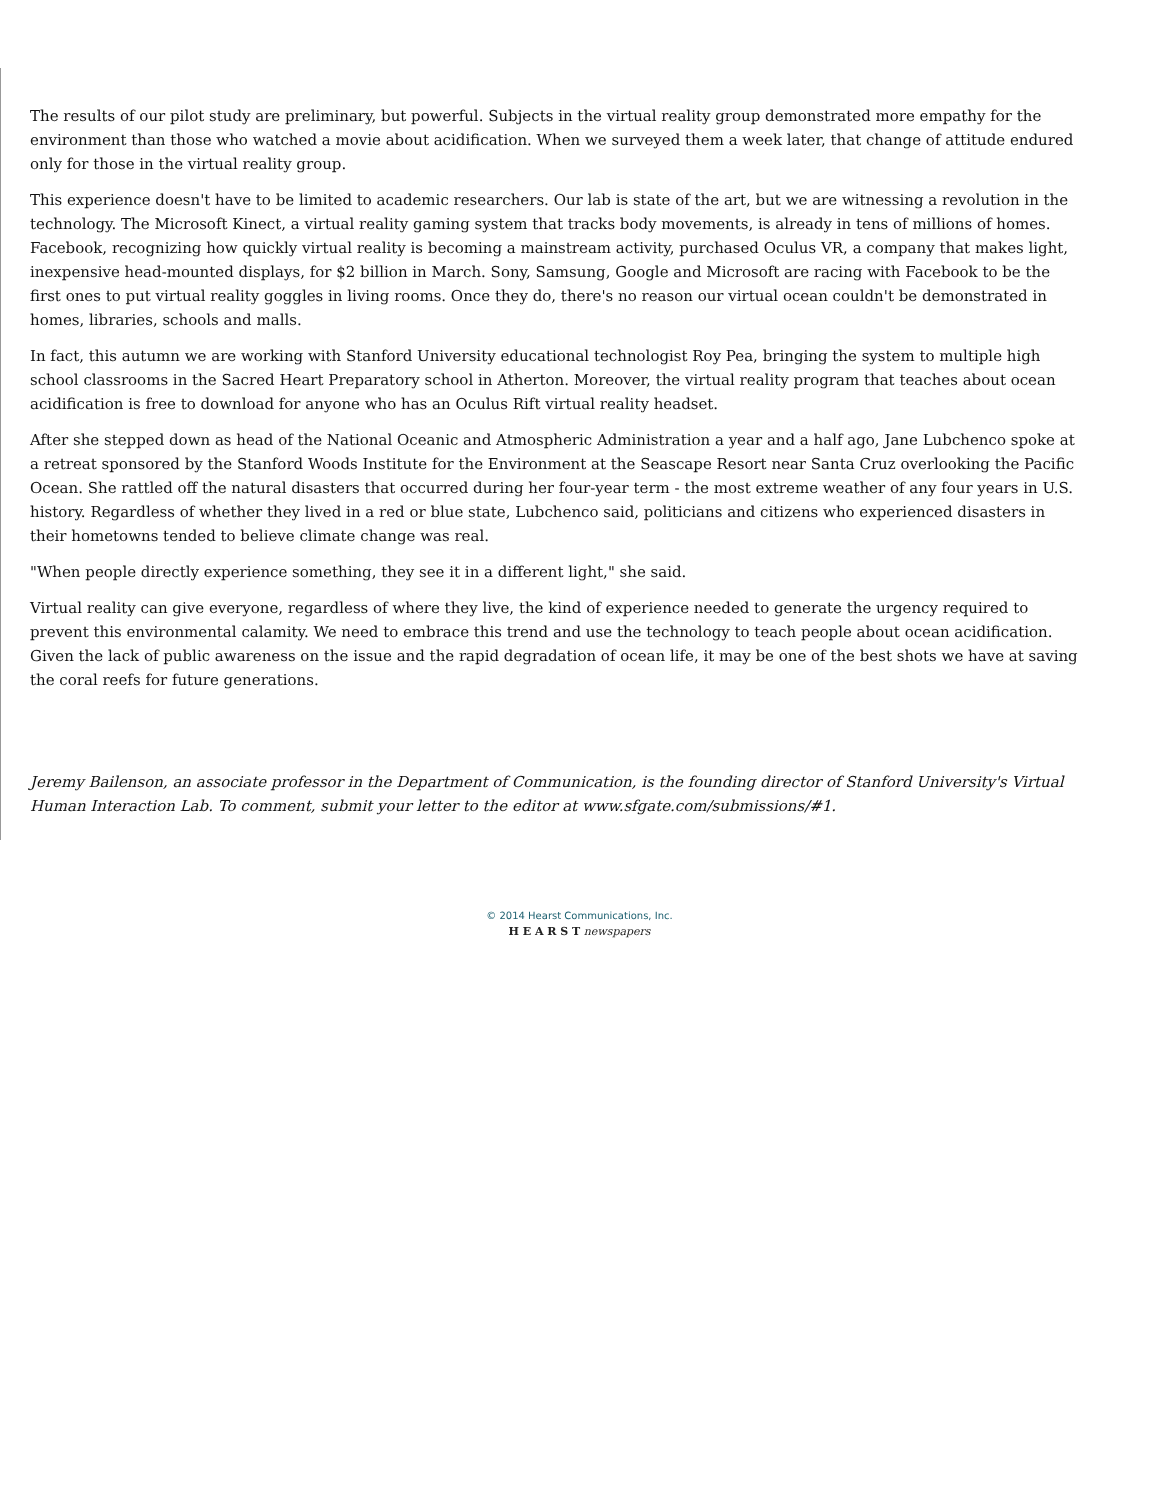The results of our pilot study are preliminary, but powerful. Subjects in the virtual reality group demonstrated more empathy for the environment than those who watched a movie about acidification. When we surveyed them a week later, that change of attitude endured only for those in the virtual reality group.
This experience doesn't have to be limited to academic researchers. Our lab is state of the art, but we are witnessing a revolution in the technology. The Microsoft Kinect, a virtual reality gaming system that tracks body movements, is already in tens of millions of homes. Facebook, recognizing how quickly virtual reality is becoming a mainstream activity, purchased Oculus VR, a company that makes light, inexpensive head-mounted displays, for $2 billion in March. Sony, Samsung, Google and Microsoft are racing with Facebook to be the first ones to put virtual reality goggles in living rooms. Once they do, there's no reason our virtual ocean couldn't be demonstrated in homes, libraries, schools and malls.
In fact, this autumn we are working with Stanford University educational technologist Roy Pea, bringing the system to multiple high school classrooms in the Sacred Heart Preparatory school in Atherton. Moreover, the virtual reality program that teaches about ocean acidification is free to download for anyone who has an Oculus Rift virtual reality headset.
After she stepped down as head of the National Oceanic and Atmospheric Administration a year and a half ago, Jane Lubchenco spoke at a retreat sponsored by the Stanford Woods Institute for the Environment at the Seascape Resort near Santa Cruz overlooking the Pacific Ocean. She rattled off the natural disasters that occurred during her four-year term - the most extreme weather of any four years in U.S. history. Regardless of whether they lived in a red or blue state, Lubchenco said, politicians and citizens who experienced disasters in their hometowns tended to believe climate change was real.
"When people directly experience something, they see it in a different light," she said.
Virtual reality can give everyone, regardless of where they live, the kind of experience needed to generate the urgency required to prevent this environmental calamity. We need to embrace this trend and use the technology to teach people about ocean acidification. Given the lack of public awareness on the issue and the rapid degradation of ocean life, it may be one of the best shots we have at saving the coral reefs for future generations.
Jeremy Bailenson, an associate professor in the Department of Communication, is the founding director of Stanford University's Virtual Human Interaction Lab. To comment, submit your letter to the editor at www.sfgate.com/submissions/#1.
© 2014 Hearst Communications, Inc.
H E A R S T newspapers